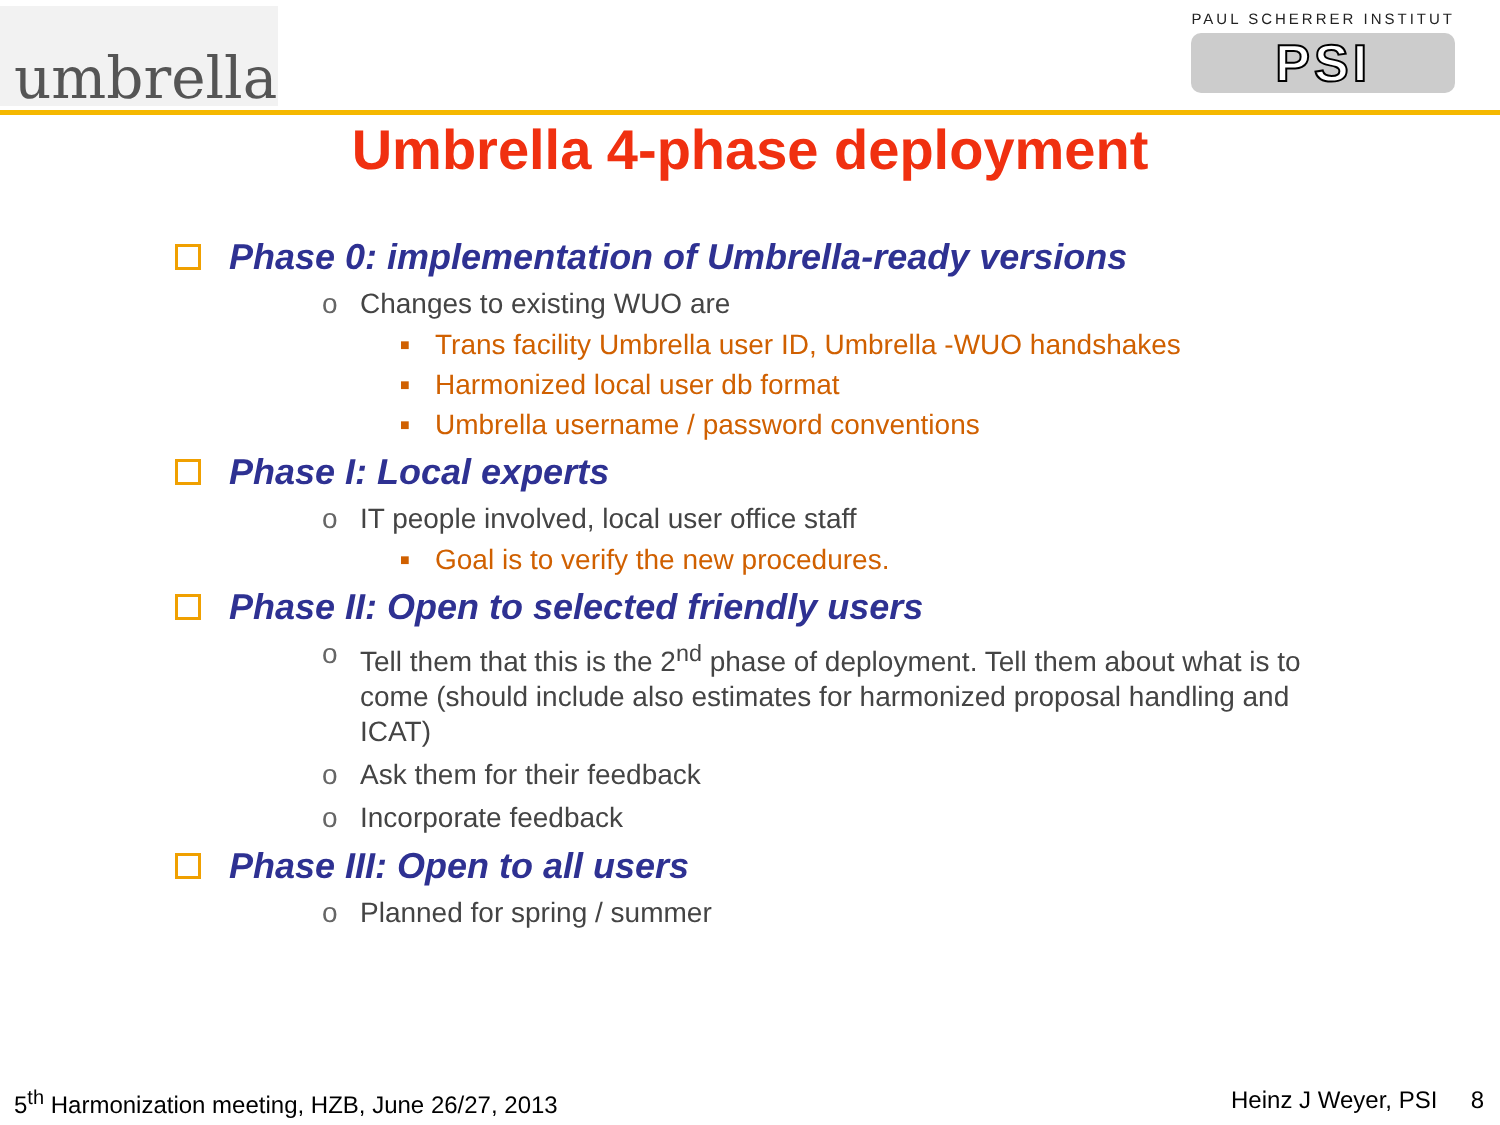umbrella
PAUL SCHERRER INSTITUT
PSI
Umbrella 4-phase deployment
Phase 0: implementation of Umbrella-ready versions
o Changes to existing WUO are
■
Trans facility Umbrella user ID, Umbrella -WUO handshakes
■
Harmonized local user db format
■
Umbrella username / password conventions
Phase I: Local experts
o IT people involved, local user office staff
■
Goal is to verify the new procedures.
Phase II: Open to selected friendly users
o Tell them that this is the 2<sup>nd</sup> phase of deployment. Tell them about what is to come (should include also estimates for harmonized proposal handling and ICAT)
o Ask them for their feedback
o Incorporate feedback
Phase III: Open to all users
o Planned for spring / summer
5<sup>th</sup> Harmonization meeting, HZB, June 26/27, 2013
Heinz J Weyer, PSI 8